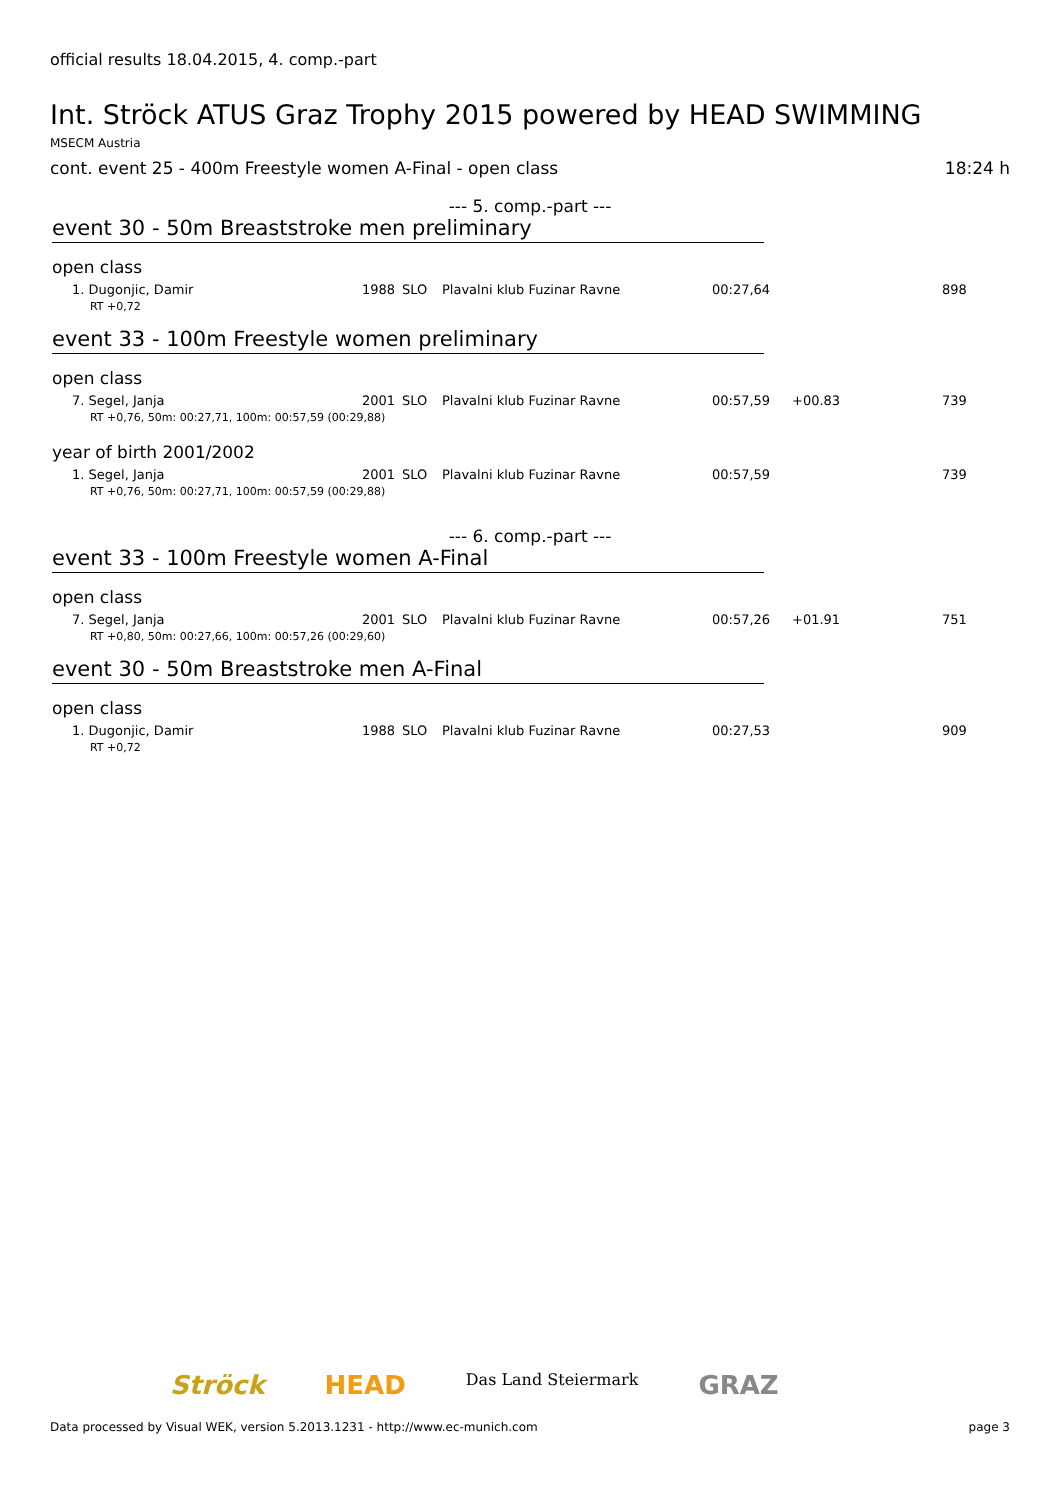official results 18.04.2015, 4. comp.-part
Int. Ströck ATUS Graz Trophy 2015 powered by HEAD SWIMMING
MSECM Austria
cont. event 25 - 400m Freestyle women A-Final - open class 18:24 h
--- 5. comp.-part ---
event 30 - 50m Breaststroke men preliminary
open class
| 1. Dugonjic, Damir | 1988 | SLO | Plavalni klub Fuzinar Ravne | 00:27,64 | | 898 |
| RT +0,72 | | | | | | |
event 33 - 100m Freestyle women preliminary
open class
| 7. Segel, Janja | 2001 | SLO | Plavalni klub Fuzinar Ravne | 00:57,59 | +00.83 | 739 |
| RT +0,76, 50m: 00:27,71, 100m: 00:57,59 (00:29,88) | | | | | | |
year of birth 2001/2002
| 1. Segel, Janja | 2001 | SLO | Plavalni klub Fuzinar Ravne | 00:57,59 | | 739 |
| RT +0,76, 50m: 00:27,71, 100m: 00:57,59 (00:29,88) | | | | | | |
--- 6. comp.-part ---
event 33 - 100m Freestyle women A-Final
open class
| 7. Segel, Janja | 2001 | SLO | Plavalni klub Fuzinar Ravne | 00:57,26 | +01.91 | 751 |
| RT +0,80, 50m: 00:27,66, 100m: 00:57,26 (00:29,60) | | | | | | |
event 30 - 50m Breaststroke men A-Final
open class
| 1. Dugonjic, Damir | 1988 | SLO | Plavalni klub Fuzinar Ravne | 00:27,53 | | 909 |
| RT +0,72 | | | | | | |
Ströck HEAD Das Land Steiermark GRAZ
Data processed by Visual WEK, version 5.2013.1231 - http://www.ec-munich.com page 3